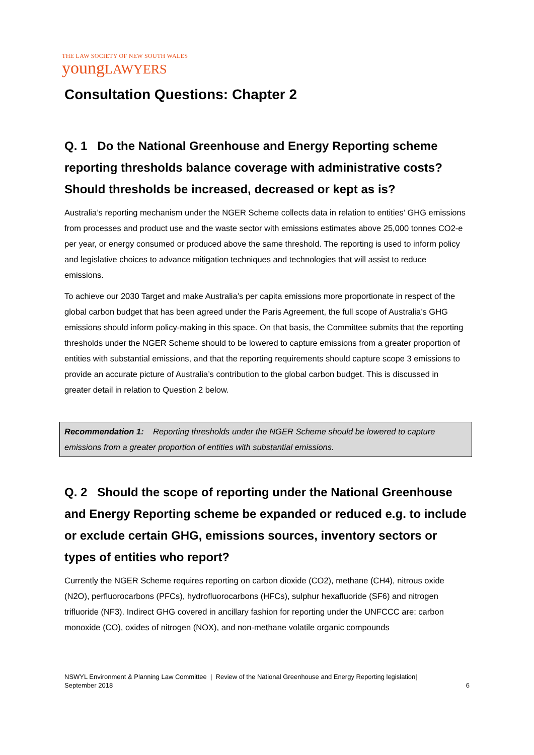THE LAW SOCIETY OF NEW SOUTH WALES
youngLAWYERS
Consultation Questions: Chapter 2
Q. 1 Do the National Greenhouse and Energy Reporting scheme reporting thresholds balance coverage with administrative costs? Should thresholds be increased, decreased or kept as is?
Australia’s reporting mechanism under the NGER Scheme collects data in relation to entities’ GHG emissions from processes and product use and the waste sector with emissions estimates above 25,000 tonnes CO2-e per year, or energy consumed or produced above the same threshold. The reporting is used to inform policy and legislative choices to advance mitigation techniques and technologies that will assist to reduce emissions.
To achieve our 2030 Target and make Australia’s per capita emissions more proportionate in respect of the global carbon budget that has been agreed under the Paris Agreement, the full scope of Australia’s GHG emissions should inform policy-making in this space. On that basis, the Committee submits that the reporting thresholds under the NGER Scheme should to be lowered to capture emissions from a greater proportion of entities with substantial emissions, and that the reporting requirements should capture scope 3 emissions to provide an accurate picture of Australia’s contribution to the global carbon budget. This is discussed in greater detail in relation to Question 2 below.
Recommendation 1: Reporting thresholds under the NGER Scheme should be lowered to capture emissions from a greater proportion of entities with substantial emissions.
Q. 2 Should the scope of reporting under the National Greenhouse and Energy Reporting scheme be expanded or reduced e.g. to include or exclude certain GHG, emissions sources, inventory sectors or types of entities who report?
Currently the NGER Scheme requires reporting on carbon dioxide (CO2), methane (CH4), nitrous oxide (N2O), perfluorocarbons (PFCs), hydrofluorocarbons (HFCs), sulphur hexafluoride (SF6) and nitrogen trifluoride (NF3). Indirect GHG covered in ancillary fashion for reporting under the UNFCCC are: carbon monoxide (CO), oxides of nitrogen (NOX), and non-methane volatile organic compounds
NSWYL Environment & Planning Law Committee | Review of the National Greenhouse and Energy Reporting legislation|
September 2018 6